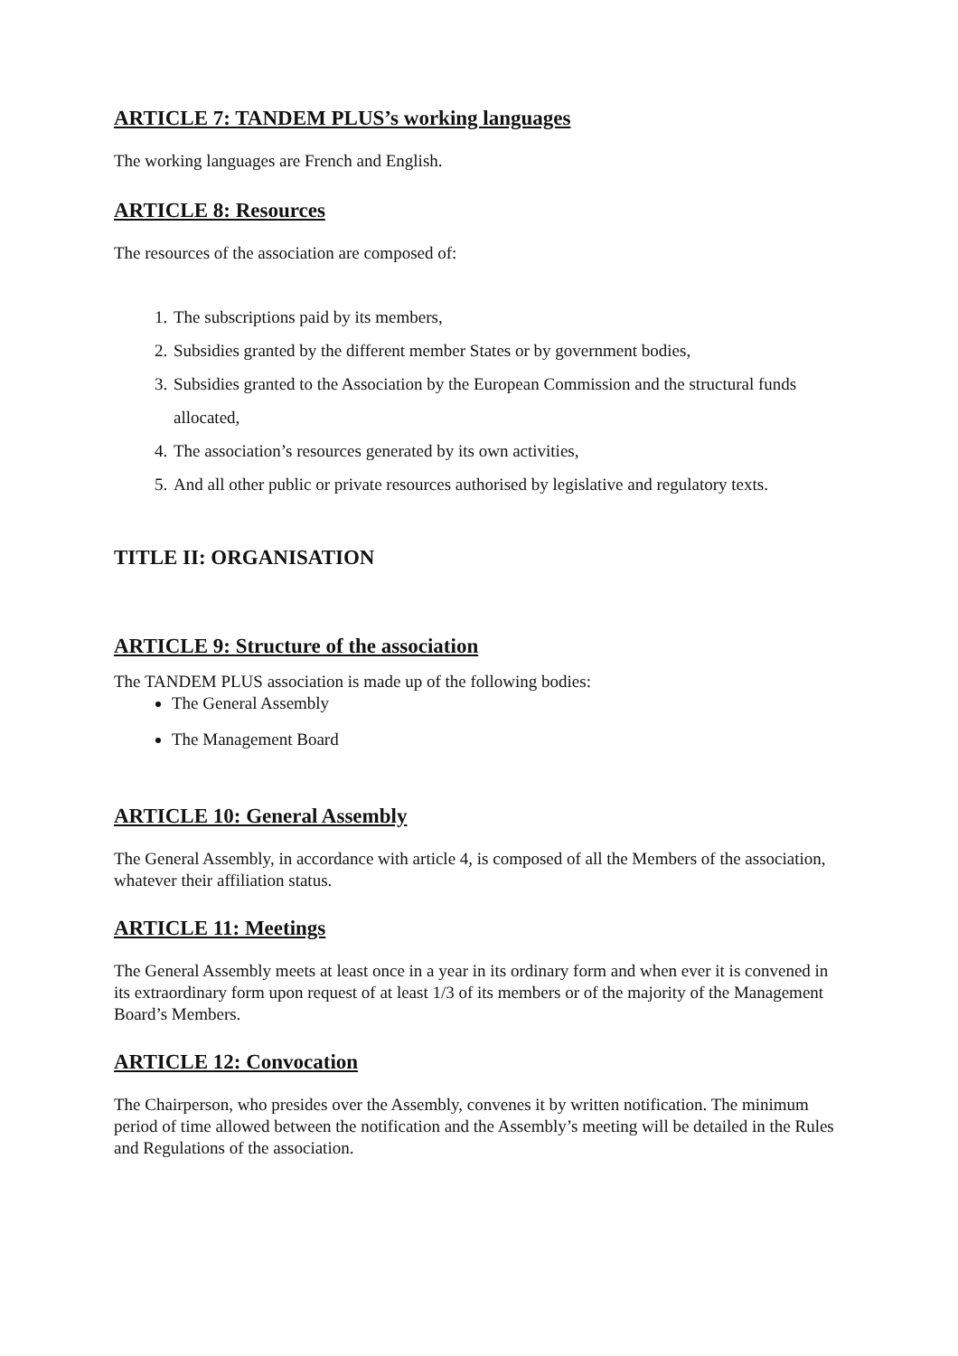ARTICLE 7: TANDEM PLUS’s working languages
The working languages are French and English.
ARTICLE 8: Resources
The resources of the association are composed of:
1. The subscriptions paid by its members,
2. Subsidies granted by the different member States or by government bodies,
3. Subsidies granted to the Association by the European Commission and the structural funds allocated,
4. The association’s resources generated by its own activities,
5. And all other public or private resources authorised by legislative and regulatory texts.
TITLE II: ORGANISATION
ARTICLE 9: Structure of the association
The TANDEM PLUS association is made up of the following bodies:
The General Assembly
The Management Board
ARTICLE 10: General Assembly
The General Assembly, in accordance with article 4, is composed of all the Members of the association, whatever their affiliation status.
ARTICLE 11: Meetings
The General Assembly meets at least once in a year in its ordinary form and when ever it is convened in its extraordinary form upon request of at least 1/3 of its members or of the majority of the Management Board’s Members.
ARTICLE 12: Convocation
The Chairperson, who presides over the Assembly, convenes it by written notification. The minimum period of time allowed between the notification and the Assembly’s meeting will be detailed in the Rules and Regulations of the association.